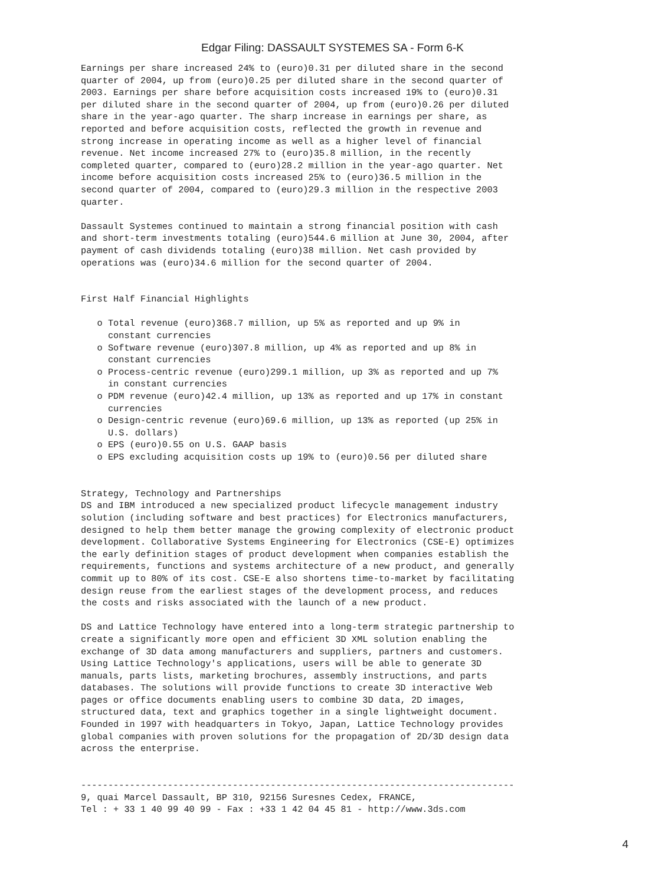Edgar Filing: DASSAULT SYSTEMES SA - Form 6-K
Earnings per share increased 24% to (euro)0.31 per diluted share in the second
quarter of 2004, up from (euro)0.25 per diluted share in the second quarter of
2003. Earnings per share before acquisition costs increased 19% to (euro)0.31
per diluted share in the second quarter of 2004, up from (euro)0.26 per diluted
share in the year-ago quarter. The sharp increase in earnings per share, as
reported and before acquisition costs, reflected the growth in revenue and
strong increase in operating income as well as a higher level of financial
revenue. Net income increased 27% to (euro)35.8 million, in the recently
completed quarter, compared to (euro)28.2 million in the year-ago quarter. Net
income before acquisition costs increased 25% to (euro)36.5 million in the
second quarter of 2004, compared to (euro)29.3 million in the respective 2003
quarter.

Dassault Systemes continued to maintain a strong financial position with cash
and short-term investments totaling (euro)544.6 million at June 30, 2004, after
payment of cash dividends totaling (euro)38 million. Net cash provided by
operations was (euro)34.6 million for the second quarter of 2004.


First Half Financial Highlights

   o Total revenue (euro)368.7 million, up 5% as reported and up 9% in
     constant currencies
   o Software revenue (euro)307.8 million, up 4% as reported and up 8% in
     constant currencies
   o Process-centric revenue (euro)299.1 million, up 3% as reported and up 7%
     in constant currencies
   o PDM revenue (euro)42.4 million, up 13% as reported and up 17% in constant
     currencies
   o Design-centric revenue (euro)69.6 million, up 13% as reported (up 25% in
     U.S. dollars)
   o EPS (euro)0.55 on U.S. GAAP basis
   o EPS excluding acquisition costs up 19% to (euro)0.56 per diluted share


Strategy, Technology and Partnerships
DS and IBM introduced a new specialized product lifecycle management industry
solution (including software and best practices) for Electronics manufacturers,
designed to help them better manage the growing complexity of electronic product
development. Collaborative Systems Engineering for Electronics (CSE-E) optimizes
the early definition stages of product development when companies establish the
requirements, functions and systems architecture of a new product, and generally
commit up to 80% of its cost. CSE-E also shortens time-to-market by facilitating
design reuse from the earliest stages of the development process, and reduces
the costs and risks associated with the launch of a new product.

DS and Lattice Technology have entered into a long-term strategic partnership to
create a significantly more open and efficient 3D XML solution enabling the
exchange of 3D data among manufacturers and suppliers, partners and customers.
Using Lattice Technology's applications, users will be able to generate 3D
manuals, parts lists, marketing brochures, assembly instructions, and parts
databases. The solutions will provide functions to create 3D interactive Web
pages or office documents enabling users to combine 3D data, 2D images,
structured data, text and graphics together in a single lightweight document.
Founded in 1997 with headquarters in Tokyo, Japan, Lattice Technology provides
global companies with proven solutions for the propagation of 2D/3D design data
across the enterprise.


--------------------------------------------------------------------------------
9, quai Marcel Dassault, BP 310, 92156 Suresnes Cedex, FRANCE,
Tel : + 33 1 40 99 40 99 - Fax : +33 1 42 04 45 81 - http://www.3ds.com
4